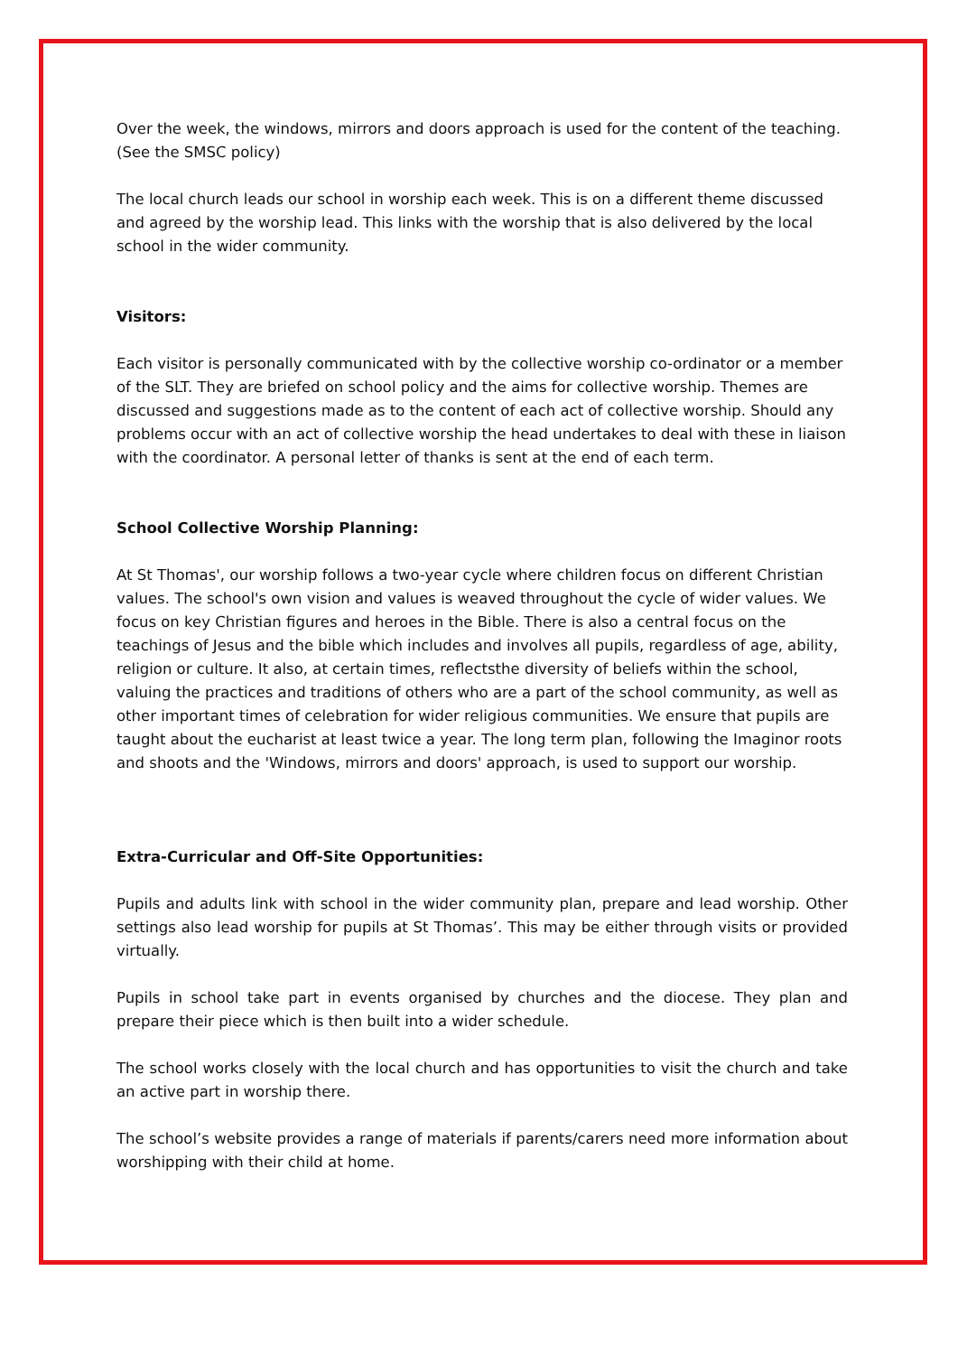Over the week, the windows, mirrors and doors approach is used for the content of the teaching. (See the SMSC policy)
The local church leads our school in worship each week. This is on a different theme discussed and agreed by the worship lead. This links with the worship that is also delivered by the local school in the wider community.
Visitors:
Each visitor is personally communicated with by the collective worship co-ordinator or a member of the SLT. They are briefed on school policy and the aims for collective worship. Themes are discussed and suggestions made as to the content of each act of collective worship. Should any problems occur with an act of collective worship the head undertakes to deal with these in liaison with the coordinator. A personal letter of thanks is sent at the end of each term.
School Collective Worship Planning:
At St Thomas', our worship follows a two-year cycle where children focus on different Christian values. The school's own vision and values is weaved throughout the cycle of wider values. We focus on key Christian figures and heroes in the Bible. There is also a central focus on the teachings of Jesus and the bible which includes and involves all pupils, regardless of age, ability, religion or culture. It also, at certain times, reflectsthe diversity of beliefs within the school, valuing the practices and traditions of others who are a part of the school community, as well as other important times of celebration for wider religious communities. We ensure that pupils are taught about the eucharist at least twice a year. The long term plan, following the Imaginor roots and shoots and the 'Windows, mirrors and doors' approach, is used to support our worship.
Extra-Curricular and Off-Site Opportunities:
Pupils and adults link with school in the wider community plan, prepare and lead worship. Other settings also lead worship for pupils at St Thomas’. This may be either through visits or provided virtually.
Pupils in school take part in events organised by churches and the diocese. They plan and prepare their piece which is then built into a wider schedule.
The school works closely with the local church and has opportunities to visit the church and take an active part in worship there.
The school’s website provides a range of materials if parents/carers need more information about worshipping with their child at home.